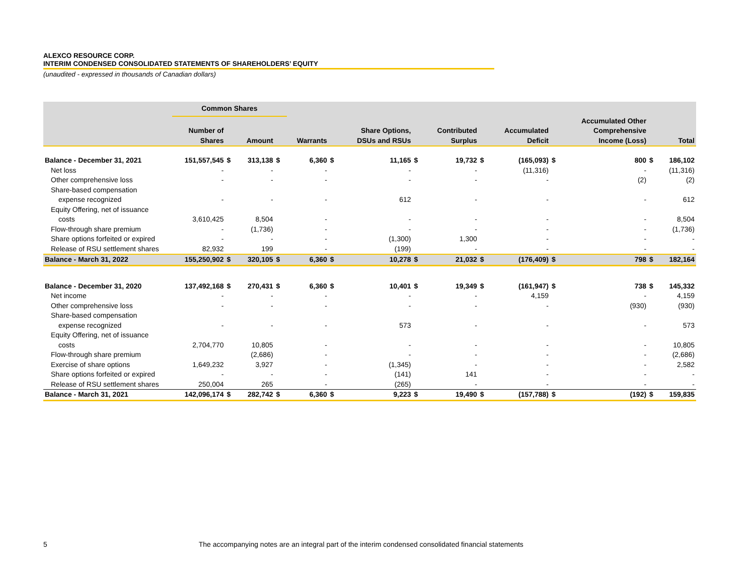ALEXCO RESOURCE CORP.
INTERIM CONDENSED CONSOLIDATED STATEMENTS OF SHAREHOLDERS’ EQUITY
(unaudited - expressed in thousands of Canadian dollars)
| | Common Shares | | | | | | | | | | | | | | |
| --- | --- | --- | --- | --- | --- | --- | --- | --- | --- | --- | --- | --- | --- | --- | --- |
| | Number of Shares | | Amount | | Warrants | | Share Options, DSUs and RSUs | | Contributed Surplus | | Accumulated Deficit | | Accumulated Other Comprehensive Income (Loss) | | Total |
| Balance - December 31, 2021 | 151,557,545 | $ | 313,138 | $ | 6,360 | $ | 11,165 | $ | 19,732 | $ | (165,093) | $ | 800 | $ | 186,102 |
| Net loss | - | | - | | - | | - | | - | | (11,316) | | - | | (11,316) |
| Other comprehensive loss | - | | - | | - | | - | | - | | - | | (2) | | (2) |
| Share-based compensation | | | | | | | | | | | | | | | |
| expense recognized | - | | - | | - | | 612 | | - | | - | | - | | 612 |
| Equity Offering, net of issuance | | | | | | | | | | | | | | | |
| costs | 3,610,425 | | 8,504 | | - | | - | | - | | - | | - | | 8,504 |
| Flow-through share premium | - | | (1,736) | | - | | - | | - | | - | | - | | (1,736) |
| Share options forfeited or expired | - | | - | | - | | (1,300) | | 1,300 | | - | | - | | - |
| Release of RSU settlement shares | 82,932 | | 199 | | - | | (199) | | - | | - | | - | | - |
| Balance - March 31, 2022 | 155,250,902 | $ | 320,105 | $ | 6,360 | $ | 10,278 | $ | 21,032 | $ | (176,409) | $ | 798 | $ | 182,164 |
| Balance - December 31, 2020 | 137,492,168 | $ | 270,431 | $ | 6,360 | $ | 10,401 | $ | 19,349 | $ | (161,947) | $ | 738 | $ | 145,332 |
| Net income | - | | - | | - | | - | | - | | 4,159 | | - | | 4,159 |
| Other comprehensive loss | - | | - | | - | | - | | - | | - | | (930) | | (930) |
| Share-based compensation | | | | | | | | | | | | | | | |
| expense recognized | - | | - | | - | | 573 | | - | | - | | - | | 573 |
| Equity Offering, net of issuance | | | | | | | | | | | | | | | |
| costs | 2,704,770 | | 10,805 | | - | | - | | - | | - | | - | | 10,805 |
| Flow-through share premium | | | (2,686) | | - | | - | | - | | - | | - | | (2,686) |
| Exercise of share options | 1,649,232 | | 3,927 | | - | | (1,345) | | - | | - | | - | | 2,582 |
| Share options forfeited or expired | - | | - | | - | | (141) | | 141 | | - | | - | | - |
| Release of RSU settlement shares | 250,004 | | 265 | | - | | (265) | | - | | - | | - | | - |
| Balance - March 31, 2021 | 142,096,174 | $ | 282,742 | $ | 6,360 | $ | 9,223 | $ | 19,490 | $ | (157,788) | $ | (192) | $ | 159,835 |
5 The accompanying notes are an integral part of the interim condensed consolidated financial statements